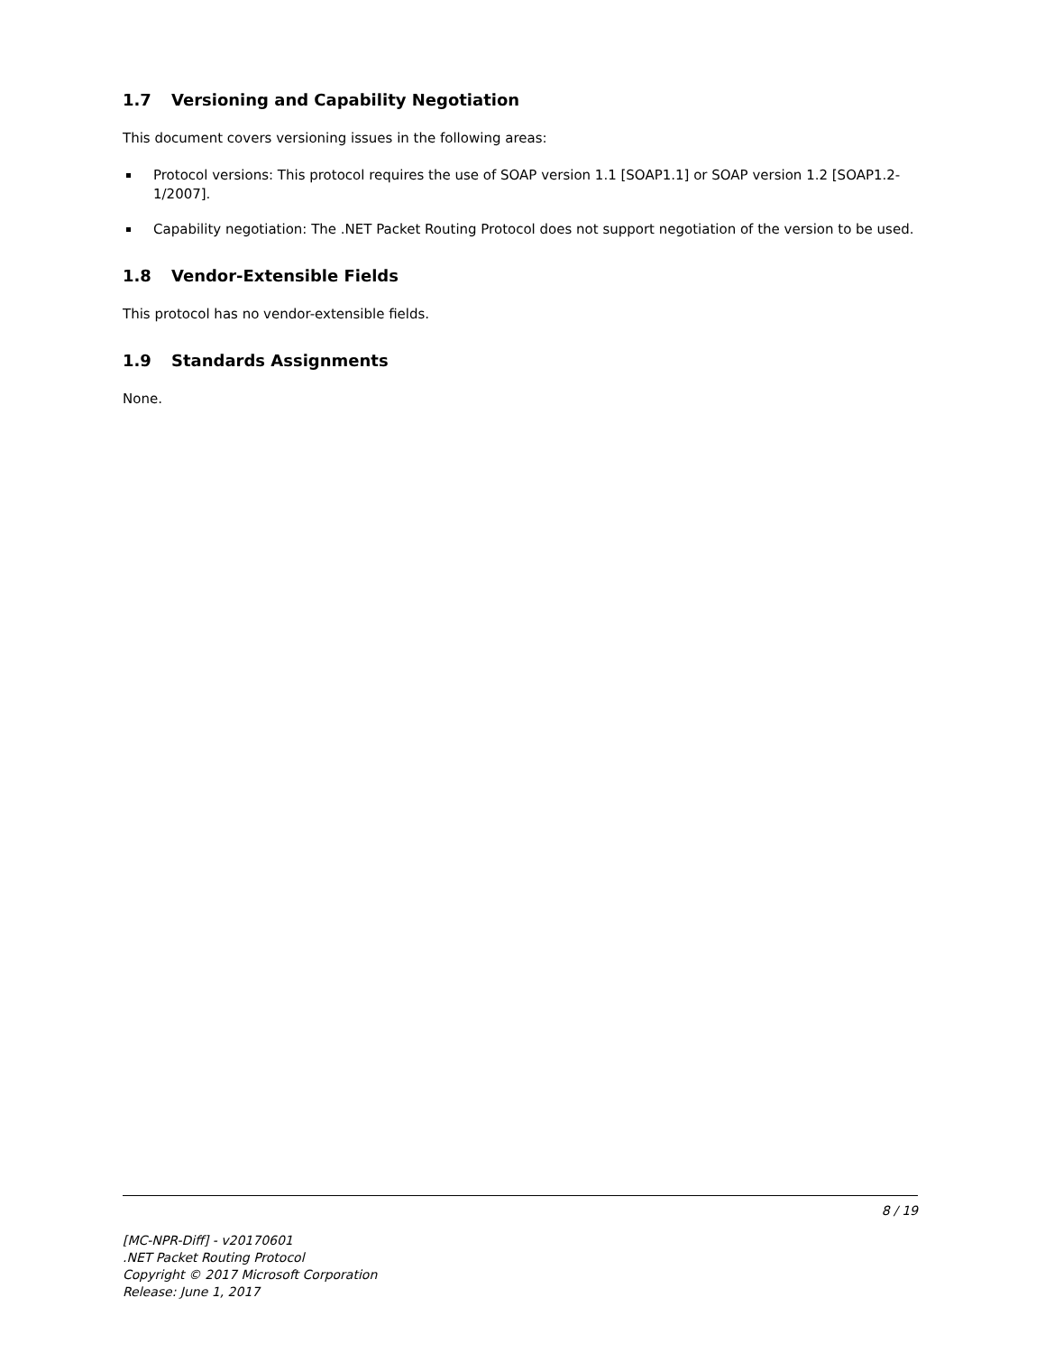1.7 Versioning and Capability Negotiation
This document covers versioning issues in the following areas:
Protocol versions: This protocol requires the use of SOAP version 1.1 [SOAP1.1] or SOAP version 1.2 [SOAP1.2-1/2007].
Capability negotiation: The .NET Packet Routing Protocol does not support negotiation of the version to be used.
1.8 Vendor-Extensible Fields
This protocol has no vendor-extensible fields.
1.9 Standards Assignments
None.
8 / 19
[MC-NPR-Diff] - v20170601
.NET Packet Routing Protocol
Copyright © 2017 Microsoft Corporation
Release: June 1, 2017